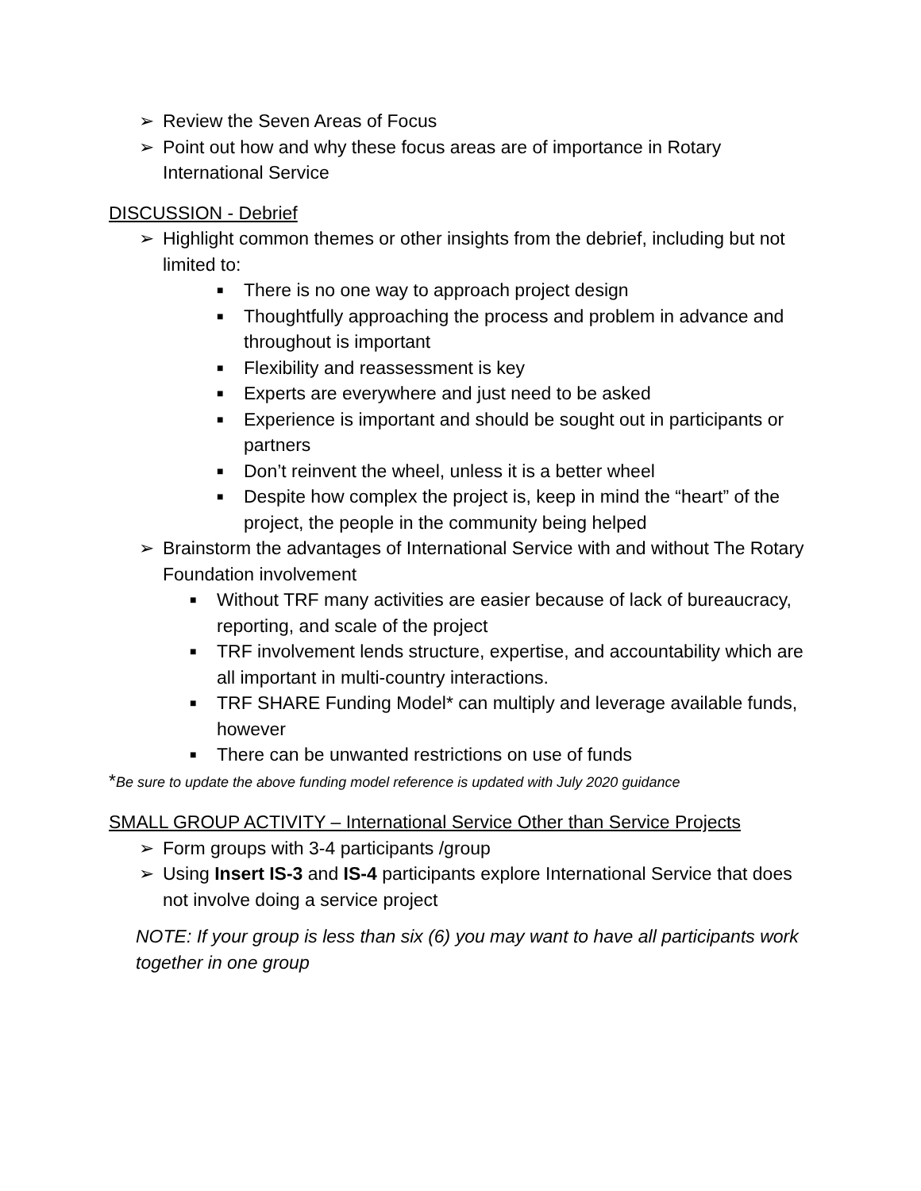➢ Review the Seven Areas of Focus
➢ Point out how and why these focus areas are of importance in Rotary International Service
DISCUSSION - Debrief
➢ Highlight common themes or other insights from the debrief, including but not limited to:
■ There is no one way to approach project design
■ Thoughtfully approaching the process and problem in advance and throughout is important
■ Flexibility and reassessment is key
■ Experts are everywhere and just need to be asked
■ Experience is important and should be sought out in participants or partners
■ Don’t reinvent the wheel, unless it is a better wheel
■ Despite how complex the project is, keep in mind the “heart” of the project, the people in the community being helped
➢ Brainstorm the advantages of International Service with and without The Rotary Foundation involvement
■ Without TRF many activities are easier because of lack of bureaucracy, reporting, and scale of the project
■ TRF involvement lends structure, expertise, and accountability which are all important in multi-country interactions.
■ TRF SHARE Funding Model* can multiply and leverage available funds, however
■ There can be unwanted restrictions on use of funds
*Be sure to update the above funding model reference is updated with July 2020 guidance
SMALL GROUP ACTIVITY – International Service Other than Service Projects
➢ Form groups with 3-4 participants /group
➢ Using Insert IS-3 and IS-4 participants explore International Service that does not involve doing a service project
NOTE: If your group is less than six (6) you may want to have all participants work together in one group